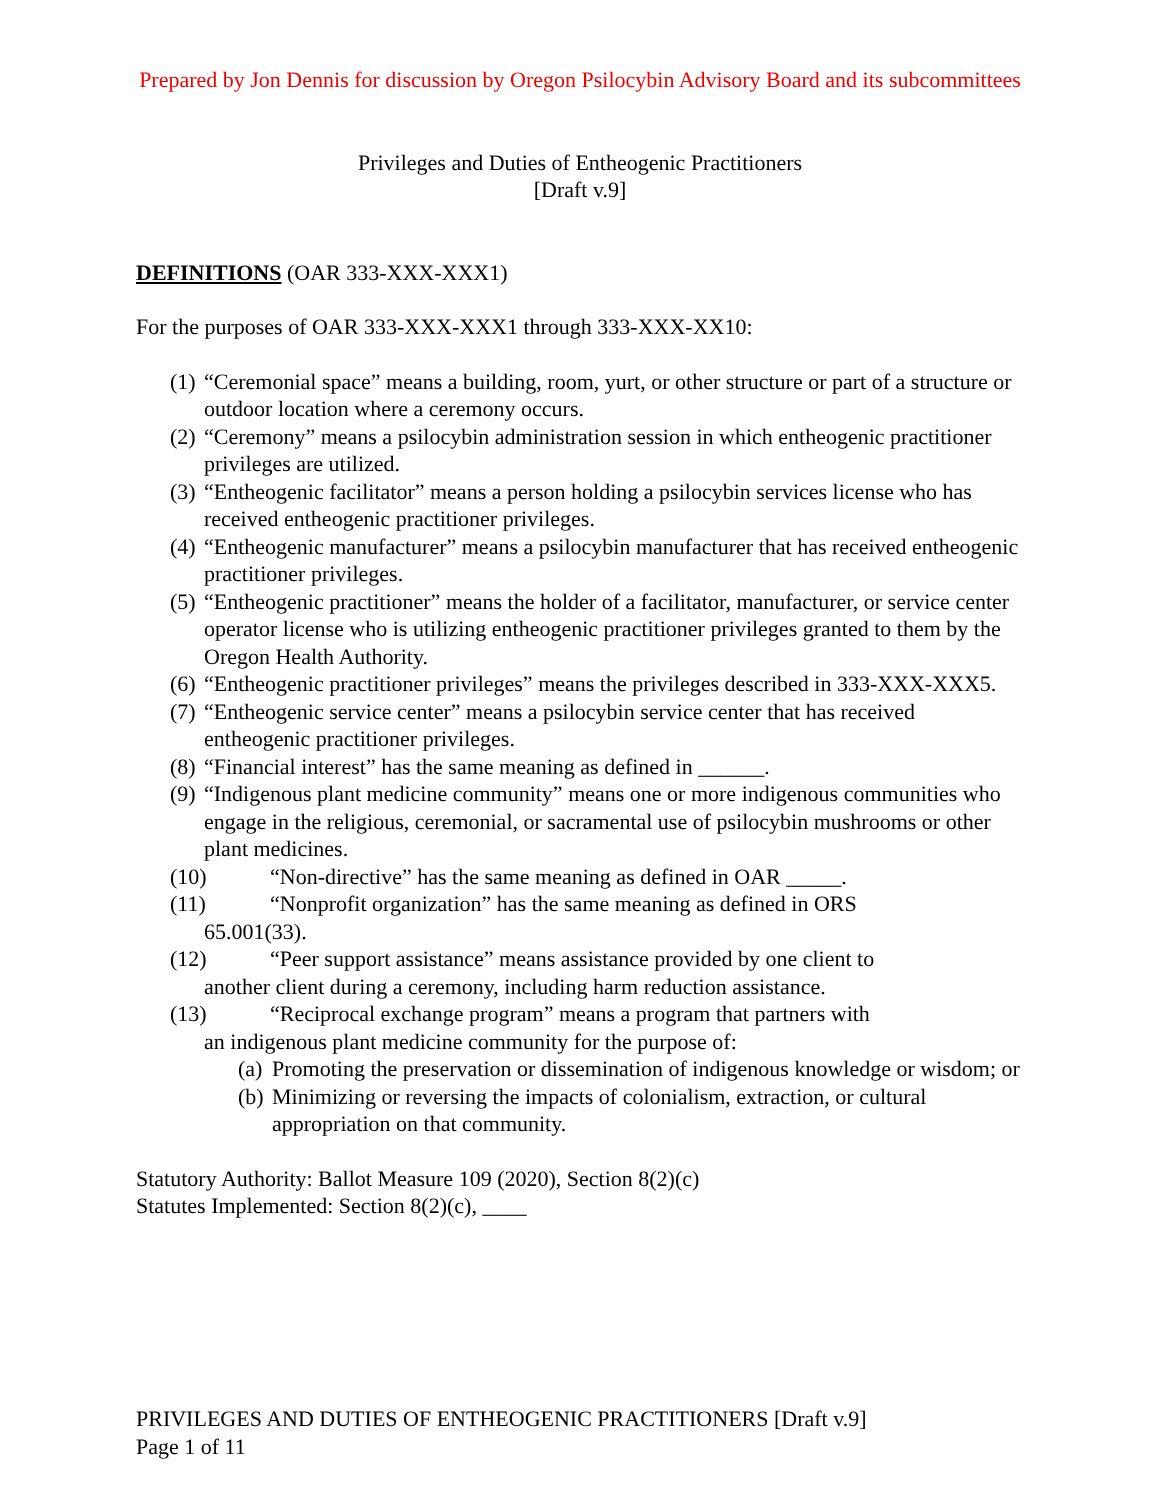Prepared by Jon Dennis for discussion by Oregon Psilocybin Advisory Board and its subcommittees
Privileges and Duties of Entheogenic Practitioners
[Draft v.9]
DEFINITIONS (OAR 333-XXX-XXX1)
For the purposes of OAR 333-XXX-XXX1 through 333-XXX-XX10:
(1) “Ceremonial space” means a building, room, yurt, or other structure or part of a structure or outdoor location where a ceremony occurs.
(2) “Ceremony” means a psilocybin administration session in which entheogenic practitioner privileges are utilized.
(3) “Entheogenic facilitator” means a person holding a psilocybin services license who has received entheogenic practitioner privileges.
(4) “Entheogenic manufacturer” means a psilocybin manufacturer that has received entheogenic practitioner privileges.
(5) “Entheogenic practitioner” means the holder of a facilitator, manufacturer, or service center operator license who is utilizing entheogenic practitioner privileges granted to them by the Oregon Health Authority.
(6) “Entheogenic practitioner privileges” means the privileges described in 333-XXX-XXX5.
(7) “Entheogenic service center” means a psilocybin service center that has received entheogenic practitioner privileges.
(8) “Financial interest” has the same meaning as defined in ______.
(9) “Indigenous plant medicine community” means one or more indigenous communities who engage in the religious, ceremonial, or sacramental use of psilocybin mushrooms or other plant medicines.
(10) “Non-directive” has the same meaning as defined in OAR _____.
(11) “Nonprofit organization” has the same meaning as defined in ORS
65.001(33).
(12) “Peer support assistance” means assistance provided by one client to
another client during a ceremony, including harm reduction assistance.
(13) “Reciprocal exchange program” means a program that partners with
an indigenous plant medicine community for the purpose of:
(a) Promoting the preservation or dissemination of indigenous knowledge or wisdom; or
(b) Minimizing or reversing the impacts of colonialism, extraction, or cultural appropriation on that community.
Statutory Authority: Ballot Measure 109 (2020), Section 8(2)(c)
Statutes Implemented: Section 8(2)(c), ____
PRIVILEGES AND DUTIES OF ENTHEOGENIC PRACTITIONERS [Draft v.9]
Page 1 of 11